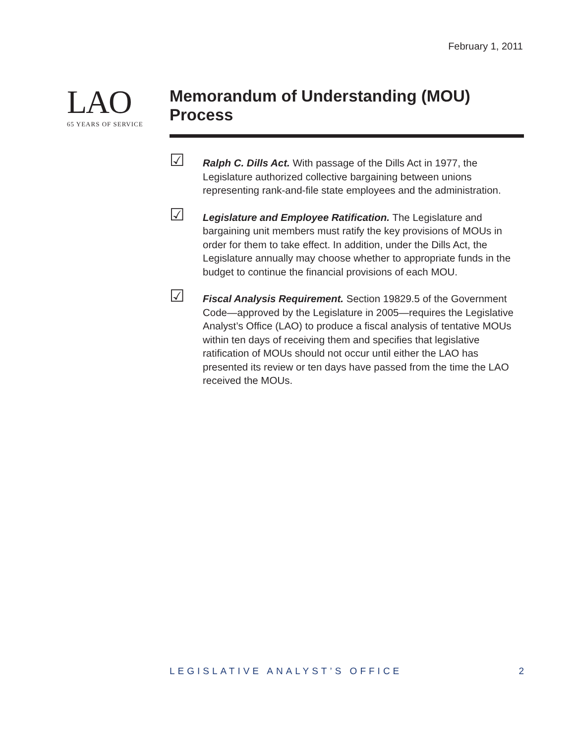February 1, 2011
LAO
65 YEARS OF SERVICE
Memorandum of Understanding (MOU) Process
☑
Ralph C. Dills Act. With passage of the Dills Act in 1977, the Legislature authorized collective bargaining between unions representing rank-and-file state employees and the administration.
☑
Legislature and Employee Ratification. The Legislature and bargaining unit members must ratify the key provisions of MOUs in order for them to take effect. In addition, under the Dills Act, the Legislature annually may choose whether to appropriate funds in the budget to continue the financial provisions of each MOU.
☑
Fiscal Analysis Requirement. Section 19829.5 of the Government Code—approved by the Legislature in 2005—requires the Legislative Analyst’s Office (LAO) to produce a fiscal analysis of tentative MOUs within ten days of receiving them and specifies that legislative ratification of MOUs should not occur until either the LAO has presented its review or ten days have passed from the time the LAO received the MOUs.
LEGISLATIVE ANALYST’S OFFICE 2